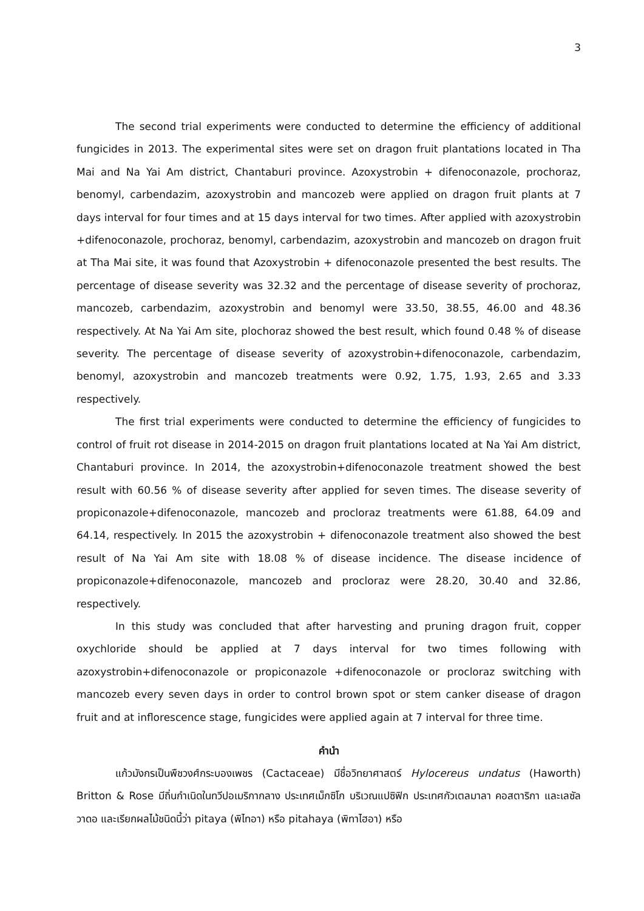3
The second trial experiments were conducted to determine the efficiency of additional fungicides in 2013. The experimental sites were set on dragon fruit plantations located in Tha Mai and Na Yai Am district, Chantaburi province. Azoxystrobin + difenoconazole, prochoraz, benomyl, carbendazim, azoxystrobin and mancozeb were applied on dragon fruit plants at 7 days interval for four times and at 15 days interval for two times. After applied with azoxystrobin +difenoconazole, prochoraz, benomyl, carbendazim, azoxystrobin and mancozeb on dragon fruit at Tha Mai site, it was found that Azoxystrobin + difenoconazole presented the best results. The percentage of disease severity was 32.32 and the percentage of disease severity of prochoraz, mancozeb, carbendazim, azoxystrobin and benomyl were 33.50, 38.55, 46.00 and 48.36 respectively. At Na Yai Am site, plochoraz showed the best result, which found 0.48 % of disease severity. The percentage of disease severity of azoxystrobin+difenoconazole, carbendazim, benomyl, azoxystrobin and mancozeb treatments were 0.92, 1.75, 1.93, 2.65 and 3.33 respectively.
The first trial experiments were conducted to determine the efficiency of fungicides to control of fruit rot disease in 2014-2015 on dragon fruit plantations located at Na Yai Am district, Chantaburi province. In 2014, the azoxystrobin+difenoconazole treatment showed the best result with 60.56 % of disease severity after applied for seven times. The disease severity of propiconazole+difenoconazole, mancozeb and procloraz treatments were 61.88, 64.09 and 64.14, respectively. In 2015 the azoxystrobin + difenoconazole treatment also showed the best result of Na Yai Am site with 18.08 % of disease incidence. The disease incidence of propiconazole+difenoconazole, mancozeb and procloraz were 28.20, 30.40 and 32.86, respectively.
In this study was concluded that after harvesting and pruning dragon fruit, copper oxychloride should be applied at 7 days interval for two times following with azoxystrobin+difenoconazole or propiconazole +difenoconazole or procloraz switching with mancozeb every seven days in order to control brown spot or stem canker disease of dragon fruit and at inflorescence stage, fungicides were applied again at 7 interval for three time.
คำนำ
แก้วมังกรเป็นพืชวงศ์กระบองเพชร (Cactaceae) มีชื่อวิทยาศาสตร์ Hylocereus undatus (Haworth) Britton & Rose มีถิ่นกำเนิดในทวีปอเมริกากลาง ประเทศเม็กซิโก บริเวณแปซิฟิก ประเทศกัวเตลมาลา คอสตาริกา และเลซัลวาดอ และเรียกผลไม้ชนิดนี้ว่า pitaya (พิไทอา) หรือ pitahaya (พิทาไฮอา) หรือ